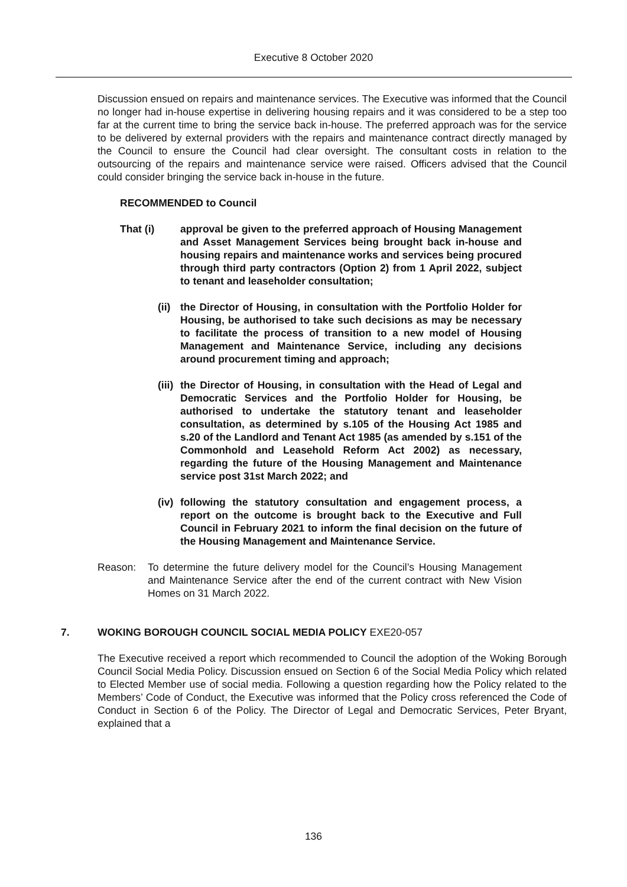Executive 8 October 2020
Discussion ensued on repairs and maintenance services. The Executive was informed that the Council no longer had in-house expertise in delivering housing repairs and it was considered to be a step too far at the current time to bring the service back in-house. The preferred approach was for the service to be delivered by external providers with the repairs and maintenance contract directly managed by the Council to ensure the Council had clear oversight. The consultant costs in relation to the outsourcing of the repairs and maintenance service were raised. Officers advised that the Council could consider bringing the service back in-house in the future.
RECOMMENDED to Council
That (i) approval be given to the preferred approach of Housing Management and Asset Management Services being brought back in-house and housing repairs and maintenance works and services being procured through third party contractors (Option 2) from 1 April 2022, subject to tenant and leaseholder consultation;
(ii) the Director of Housing, in consultation with the Portfolio Holder for Housing, be authorised to take such decisions as may be necessary to facilitate the process of transition to a new model of Housing Management and Maintenance Service, including any decisions around procurement timing and approach;
(iii) the Director of Housing, in consultation with the Head of Legal and Democratic Services and the Portfolio Holder for Housing, be authorised to undertake the statutory tenant and leaseholder consultation, as determined by s.105 of the Housing Act 1985 and s.20 of the Landlord and Tenant Act 1985 (as amended by s.151 of the Commonhold and Leasehold Reform Act 2002) as necessary, regarding the future of the Housing Management and Maintenance service post 31st March 2022; and
(iv) following the statutory consultation and engagement process, a report on the outcome is brought back to the Executive and Full Council in February 2021 to inform the final decision on the future of the Housing Management and Maintenance Service.
Reason: To determine the future delivery model for the Council’s Housing Management and Maintenance Service after the end of the current contract with New Vision Homes on 31 March 2022.
7. WOKING BOROUGH COUNCIL SOCIAL MEDIA POLICY EXE20-057
The Executive received a report which recommended to Council the adoption of the Woking Borough Council Social Media Policy. Discussion ensued on Section 6 of the Social Media Policy which related to Elected Member use of social media. Following a question regarding how the Policy related to the Members’ Code of Conduct, the Executive was informed that the Policy cross referenced the Code of Conduct in Section 6 of the Policy. The Director of Legal and Democratic Services, Peter Bryant, explained that a
136